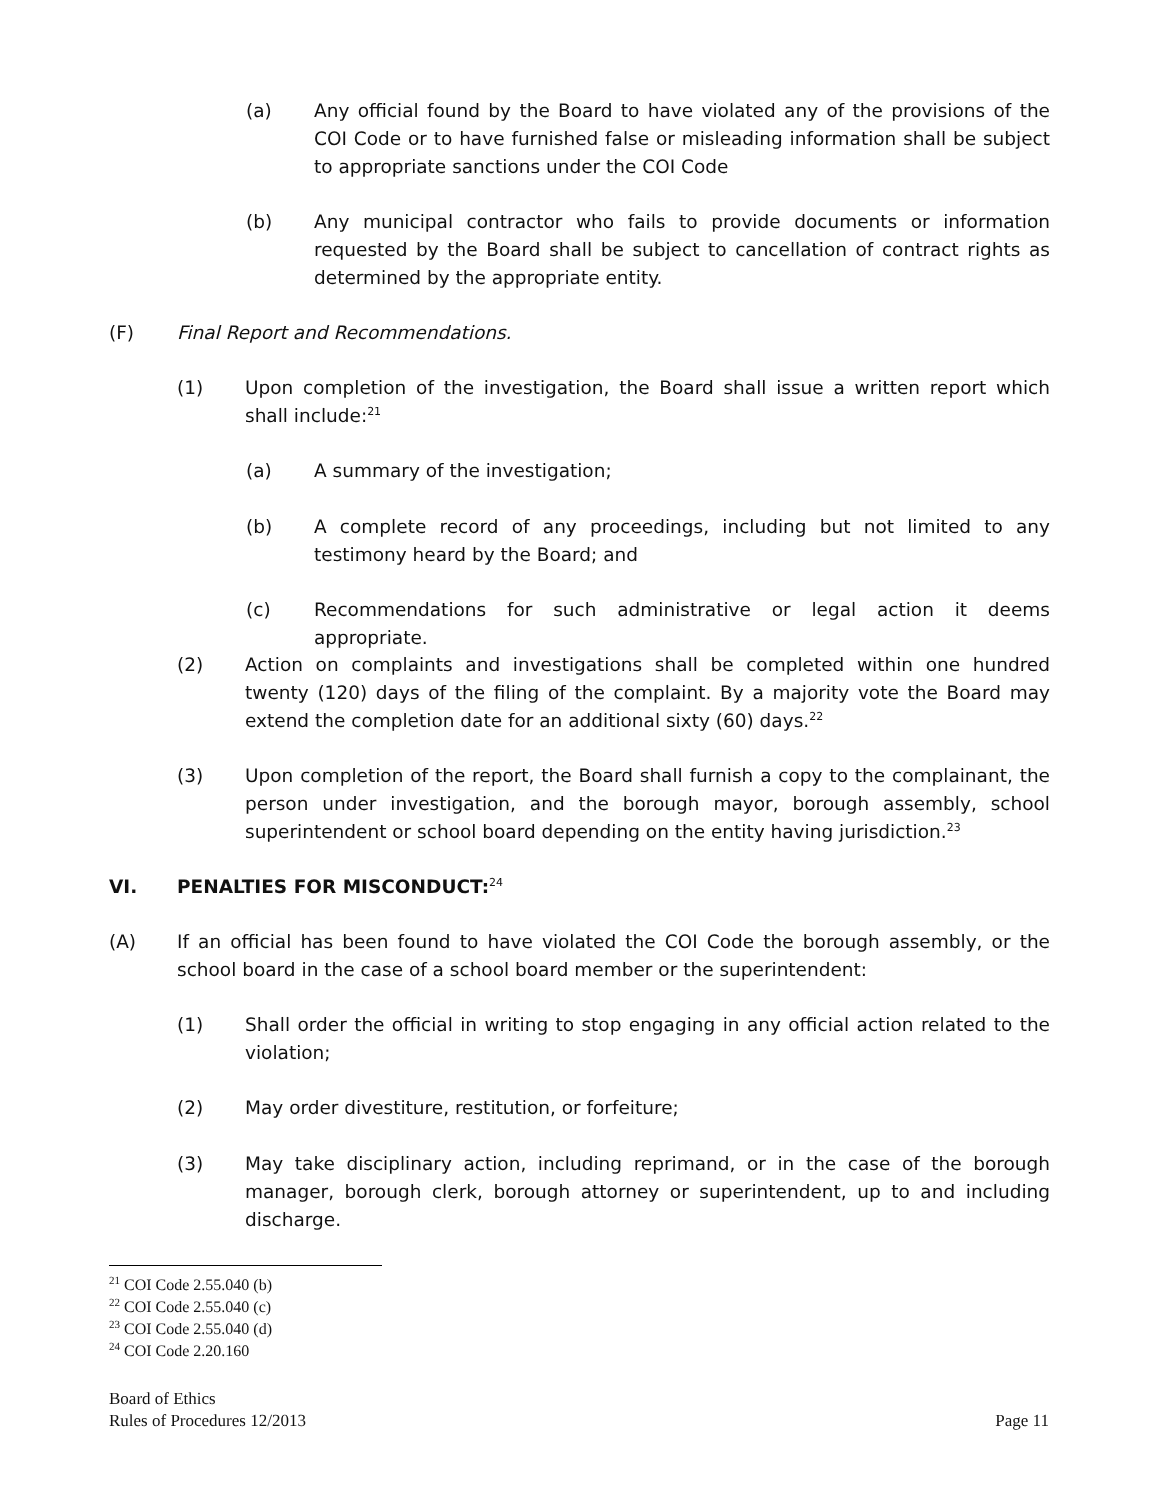(a) Any official found by the Board to have violated any of the provisions of the COI Code or to have furnished false or misleading information shall be subject to appropriate sanctions under the COI Code
(b) Any municipal contractor who fails to provide documents or information requested by the Board shall be subject to cancellation of contract rights as determined by the appropriate entity.
(F) Final Report and Recommendations.
(1) Upon completion of the investigation, the Board shall issue a written report which shall include:<sup>21</sup>
(a) A summary of the investigation;
(b) A complete record of any proceedings, including but not limited to any testimony heard by the Board; and
(c) Recommendations for such administrative or legal action it deems appropriate.
(2) Action on complaints and investigations shall be completed within one hundred twenty (120) days of the filing of the complaint. By a majority vote the Board may extend the completion date for an additional sixty (60) days.<sup>22</sup>
(3) Upon completion of the report, the Board shall furnish a copy to the complainant, the person under investigation, and the borough mayor, borough assembly, school superintendent or school board depending on the entity having jurisdiction.<sup>23</sup>
VI. PENALTIES FOR MISCONDUCT:<sup>24</sup>
(A) If an official has been found to have violated the COI Code the borough assembly, or the school board in the case of a school board member or the superintendent:
(1) Shall order the official in writing to stop engaging in any official action related to the violation;
(2) May order divestiture, restitution, or forfeiture;
(3) May take disciplinary action, including reprimand, or in the case of the borough manager, borough clerk, borough attorney or superintendent, up to and including discharge.
<sup>21</sup> COI Code 2.55.040 (b)
<sup>22</sup> COI Code 2.55.040 (c)
<sup>23</sup> COI Code 2.55.040 (d)
<sup>24</sup> COI Code 2.20.160
Board of Ethics
Rules of Procedures 12/2013 Page 11